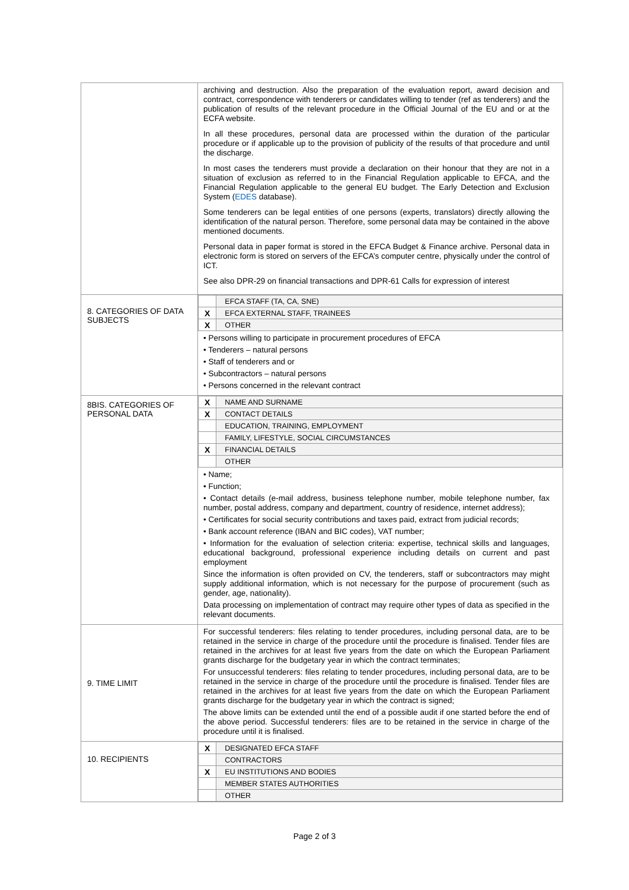| | archiving and destruction. Also the preparation of the evaluation report, award decision and contract, correspondence with tenderers or candidates willing to tender (ref as tenderers) and the publication of results of the relevant procedure in the Official Journal of the EU and or at the ECFA website. In all these procedures, personal data are processed within the duration of the particular procedure or if applicable up to the provision of publicity of the results of that procedure and until the discharge. In most cases the tenderers must provide a declaration on their honour that they are not in a situation of exclusion as referred to in the Financial Regulation applicable to EFCA, and the Financial Regulation applicable to the general EU budget. The Early Detection and Exclusion System ( EDES database). Some tenderers can be legal entities of one persons (experts, translators) directly allowing the identification of the natural person. Therefore, some personal data may be contained in the above mentioned documents. Personal data in paper format is stored in the EFCA Budget & Finance archive. Personal data in electronic form is stored on servers of the EFCA’s computer centre, physically under the control of ICT. See also DPR-29 on financial transactions and DPR-61 Calls for expression of interest |
| 8. CATEGORIES OF DATA SUBJECTS | / / EFCA STAFF (TA, CA, SNE) / / X / EFCA EXTERNAL STAFF, TRAINEES / / X / OTHER / • Persons willing to participate in procurement procedures of EFCA • Tenderers – natural persons • Staff of tenderers and or • Subcontractors – natural persons • Persons concerned in the relevant contract |
| 8BIS. CATEGORIES OF PERSONAL DATA | / X / NAME AND SURNAME / / X / CONTACT DETAILS / / / EDUCATION, TRAINING, EMPLOYMENT / / / FAMILY, LIFESTYLE, SOCIAL CIRCUMSTANCES / / X / FINANCIAL DETAILS / / / OTHER / • Name; • Function; • Contact details (e-mail address, business telephone number, mobile telephone number, fax number, postal address, company and department, country of residence, internet address); • Certificates for social security contributions and taxes paid, extract from judicial records; • Bank account reference (IBAN and BIC codes), VAT number; • Information for the evaluation of selection criteria: expertise, technical skills and languages, educational background, professional experience including details on current and past employment Since the information is often provided on CV, the tenderers, staff or subcontractors may might supply additional information, which is not necessary for the purpose of procurement (such as gender, age, nationality). Data processing on implementation of contract may require other types of data as specified in the relevant documents. |
| 9. TIME LIMIT | For successful tenderers: files relating to tender procedures, including personal data, are to be retained in the service in charge of the procedure until the procedure is finalised. Tender files are retained in the archives for at least five years from the date on which the European Parliament grants discharge for the budgetary year in which the contract terminates; For unsuccessful tenderers: files relating to tender procedures, including personal data, are to be retained in the service in charge of the procedure until the procedure is finalised. Tender files are retained in the archives for at least five years from the date on which the European Parliament grants discharge for the budgetary year in which the contract is signed; The above limits can be extended until the end of a possible audit if one started before the end of the above period. Successful tenderers: files are to be retained in the service in charge of the procedure until it is finalised. |
| 10. RECIPIENTS | / X / DESIGNATED EFCA STAFF / / / CONTRACTORS / / X / EU INSTITUTIONS AND BODIES / / / MEMBER STATES AUTHORITIES / / / OTHER / |
Page 2 of 3